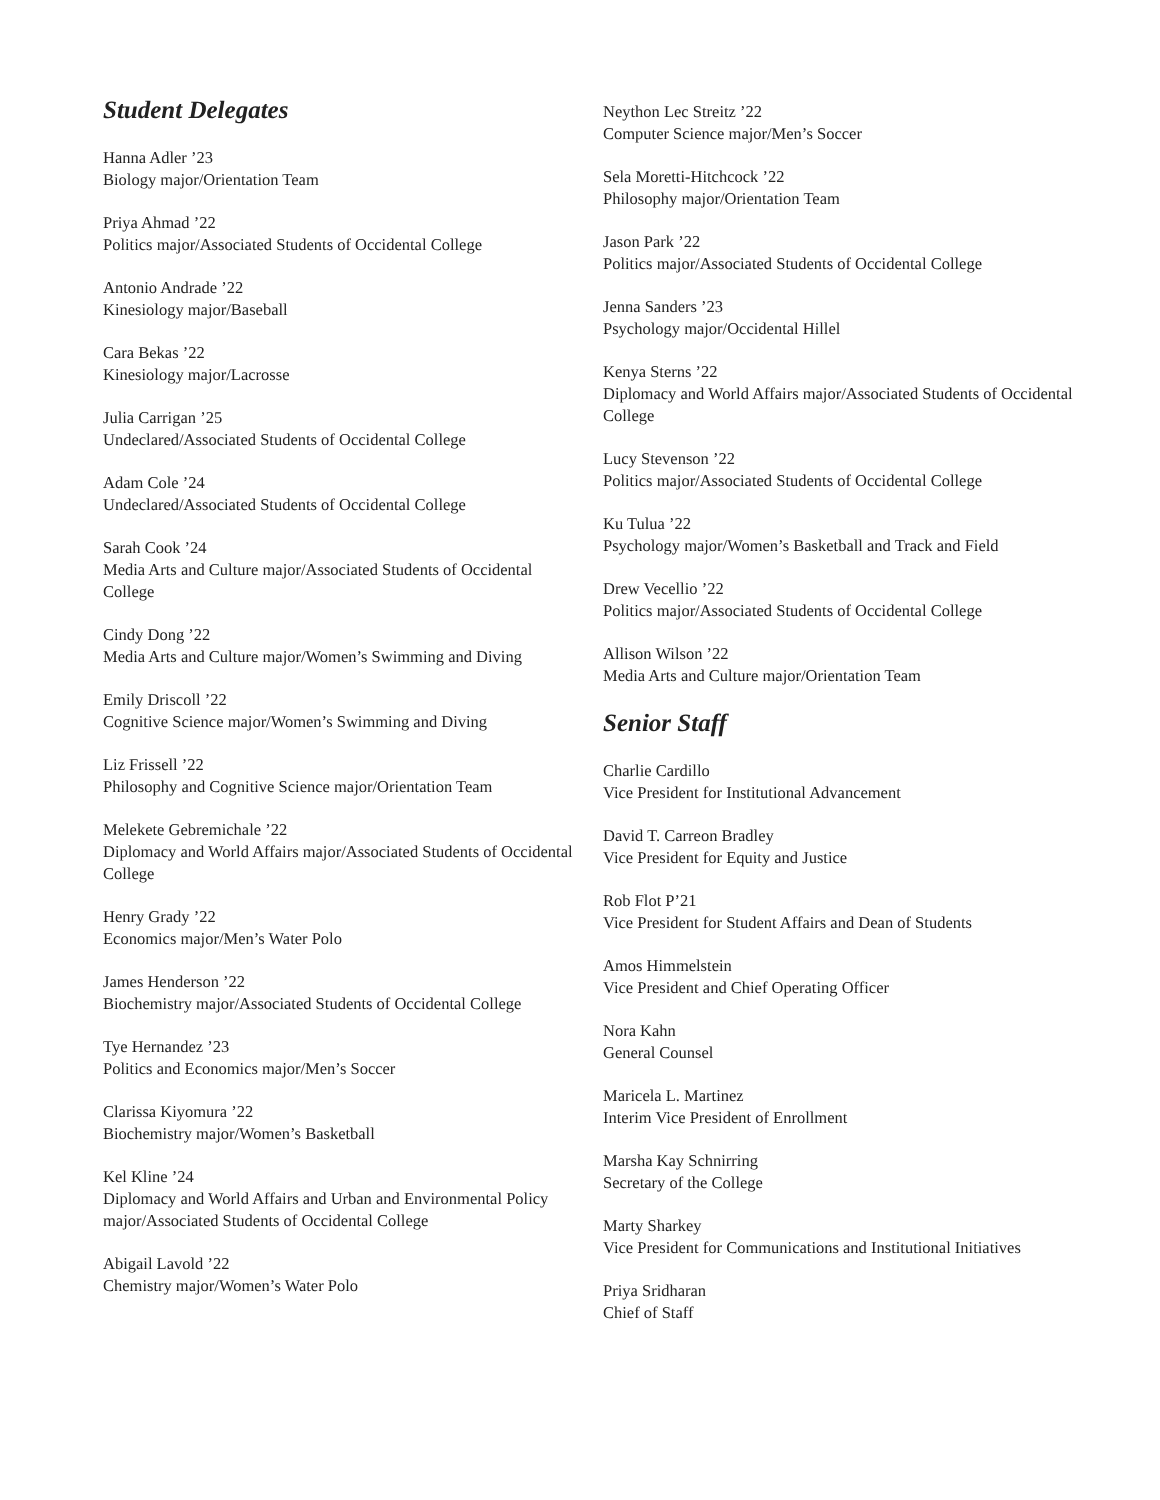Student Delegates
Hanna Adler ’23
Biology major/Orientation Team
Priya Ahmad ’22
Politics major/Associated Students of Occidental College
Antonio Andrade ’22
Kinesiology major/Baseball
Cara Bekas ’22
Kinesiology major/Lacrosse
Julia Carrigan ’25
Undeclared/Associated Students of Occidental College
Adam Cole ’24
Undeclared/Associated Students of Occidental College
Sarah Cook ’24
Media Arts and Culture major/Associated Students of Occidental College
Cindy Dong ’22
Media Arts and Culture major/Women’s Swimming and Diving
Emily Driscoll ’22
Cognitive Science major/Women’s Swimming and Diving
Liz Frissell ’22
Philosophy and Cognitive Science major/Orientation Team
Melekete Gebremichale ’22
Diplomacy and World Affairs major/Associated Students of Occidental College
Henry Grady ’22
Economics major/Men’s Water Polo
James Henderson ’22
Biochemistry major/Associated Students of Occidental College
Tye Hernandez ’23
Politics and Economics major/Men’s Soccer
Clarissa Kiyomura ’22
Biochemistry major/Women’s Basketball
Kel Kline ’24
Diplomacy and World Affairs and Urban and Environmental Policy major/Associated Students of Occidental College
Abigail Lavold ’22
Chemistry major/Women’s Water Polo
Neython Lec Streitz ’22
Computer Science major/Men’s Soccer
Sela Moretti-Hitchcock ’22
Philosophy major/Orientation Team
Jason Park ’22
Politics major/Associated Students of Occidental College
Jenna Sanders ’23
Psychology major/Occidental Hillel
Kenya Sterns ’22
Diplomacy and World Affairs major/Associated Students of Occidental College
Lucy Stevenson ’22
Politics major/Associated Students of Occidental College
Ku Tulua ’22
Psychology major/Women’s Basketball and Track and Field
Drew Vecellio ’22
Politics major/Associated Students of Occidental College
Allison Wilson ’22
Media Arts and Culture major/Orientation Team
Senior Staff
Charlie Cardillo
Vice President for Institutional Advancement
David T. Carreon Bradley
Vice President for Equity and Justice
Rob Flot P’21
Vice President for Student Affairs and Dean of Students
Amos Himmelstein
Vice President and Chief Operating Officer
Nora Kahn
General Counsel
Maricela L. Martinez
Interim Vice President of Enrollment
Marsha Kay Schnirring
Secretary of the College
Marty Sharkey
Vice President for Communications and Institutional Initiatives
Priya Sridharan
Chief of Staff